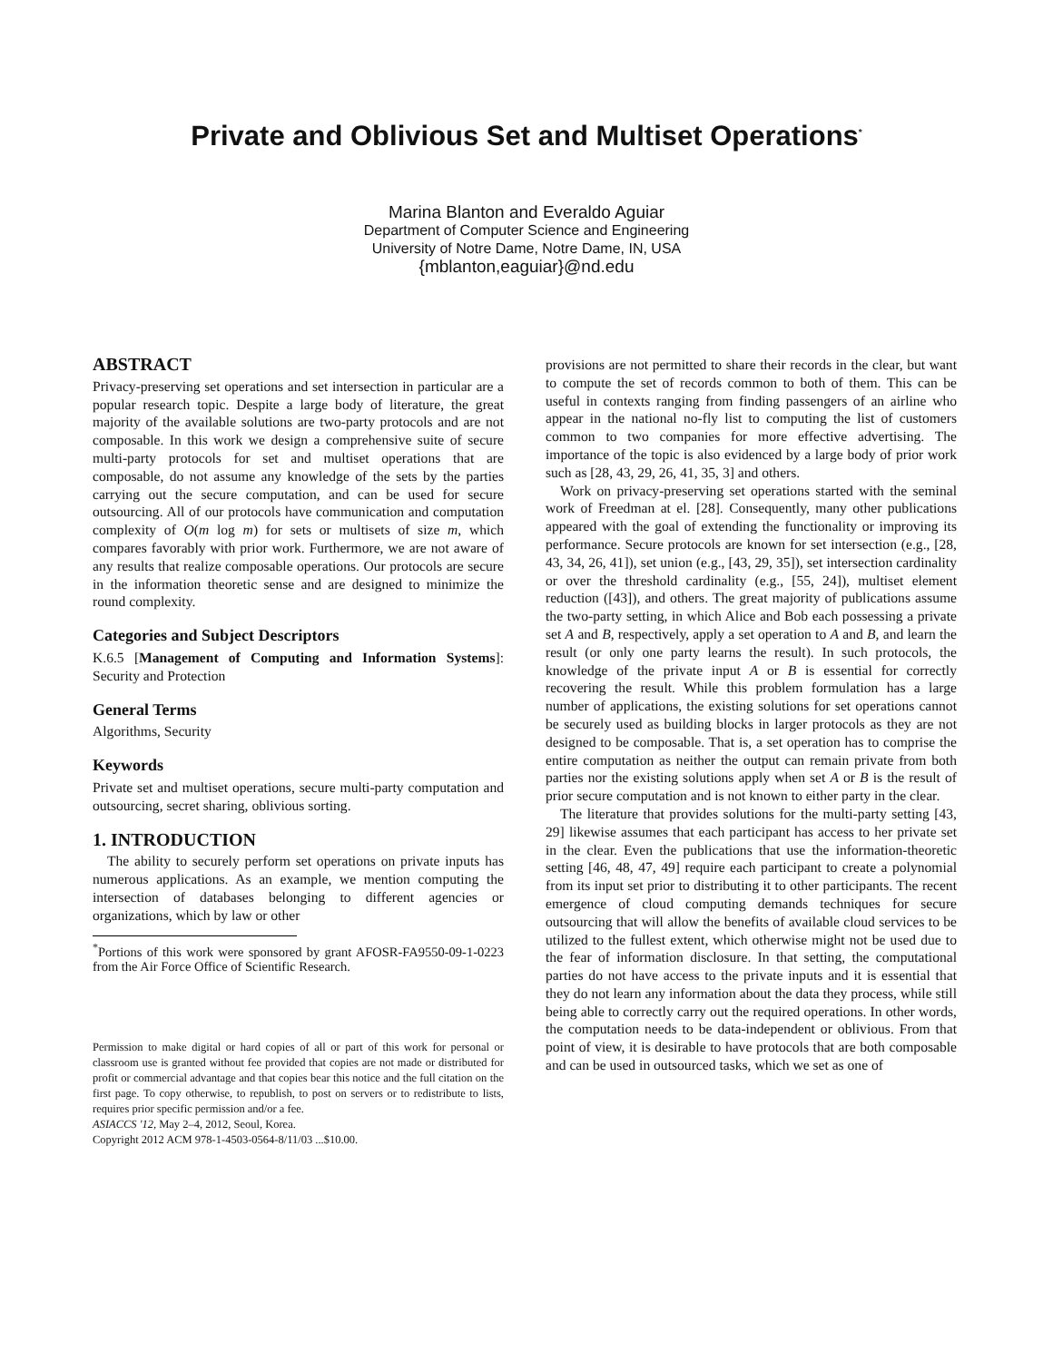Private and Oblivious Set and Multiset Operations<sup>*</sup>
Marina Blanton and Everaldo Aguiar
Department of Computer Science and Engineering
University of Notre Dame, Notre Dame, IN, USA
{mblanton,eaguiar}@nd.edu
ABSTRACT
Privacy-preserving set operations and set intersection in particular are a popular research topic. Despite a large body of literature, the great majority of the available solutions are two-party protocols and are not composable. In this work we design a comprehensive suite of secure multi-party protocols for set and multiset operations that are composable, do not assume any knowledge of the sets by the parties carrying out the secure computation, and can be used for secure outsourcing. All of our protocols have communication and computation complexity of O(m log m) for sets or multisets of size m, which compares favorably with prior work. Furthermore, we are not aware of any results that realize composable operations. Our protocols are secure in the information theoretic sense and are designed to minimize the round complexity.
Categories and Subject Descriptors
K.6.5 [Management of Computing and Information Systems]: Security and Protection
General Terms
Algorithms, Security
Keywords
Private set and multiset operations, secure multi-party computation and outsourcing, secret sharing, oblivious sorting.
1. INTRODUCTION
The ability to securely perform set operations on private inputs has numerous applications. As an example, we mention computing the intersection of databases belonging to different agencies or organizations, which by law or other
<sup>*</sup> Portions of this work were sponsored by grant AFOSR-FA9550-09-1-0223 from the Air Force Office of Scientific Research.
Permission to make digital or hard copies of all or part of this work for personal or classroom use is granted without fee provided that copies are not made or distributed for profit or commercial advantage and that copies bear this notice and the full citation on the first page. To copy otherwise, to republish, to post on servers or to redistribute to lists, requires prior specific permission and/or a fee.
ASIACCS '12, May 2–4, 2012, Seoul, Korea.
Copyright 2012 ACM 978-1-4503-0564-8/11/03 ...$10.00.
provisions are not permitted to share their records in the clear, but want to compute the set of records common to both of them. This can be useful in contexts ranging from finding passengers of an airline who appear in the national no-fly list to computing the list of customers common to two companies for more effective advertising. The importance of the topic is also evidenced by a large body of prior work such as [28, 43, 29, 26, 41, 35, 3] and others.
Work on privacy-preserving set operations started with the seminal work of Freedman at el. [28]. Consequently, many other publications appeared with the goal of extending the functionality or improving its performance. Secure protocols are known for set intersection (e.g., [28, 43, 34, 26, 41]), set union (e.g., [43, 29, 35]), set intersection cardinality or over the threshold cardinality (e.g., [55, 24]), multiset element reduction ([43]), and others. The great majority of publications assume the two-party setting, in which Alice and Bob each possessing a private set A and B, respectively, apply a set operation to A and B, and learn the result (or only one party learns the result). In such protocols, the knowledge of the private input A or B is essential for correctly recovering the result. While this problem formulation has a large number of applications, the existing solutions for set operations cannot be securely used as building blocks in larger protocols as they are not designed to be composable. That is, a set operation has to comprise the entire computation as neither the output can remain private from both parties nor the existing solutions apply when set A or B is the result of prior secure computation and is not known to either party in the clear.
The literature that provides solutions for the multi-party setting [43, 29] likewise assumes that each participant has access to her private set in the clear. Even the publications that use the information-theoretic setting [46, 48, 47, 49] require each participant to create a polynomial from its input set prior to distributing it to other participants. The recent emergence of cloud computing demands techniques for secure outsourcing that will allow the benefits of available cloud services to be utilized to the fullest extent, which otherwise might not be used due to the fear of information disclosure. In that setting, the computational parties do not have access to the private inputs and it is essential that they do not learn any information about the data they process, while still being able to correctly carry out the required operations. In other words, the computation needs to be data-independent or oblivious. From that point of view, it is desirable to have protocols that are both composable and can be used in outsourced tasks, which we set as one of